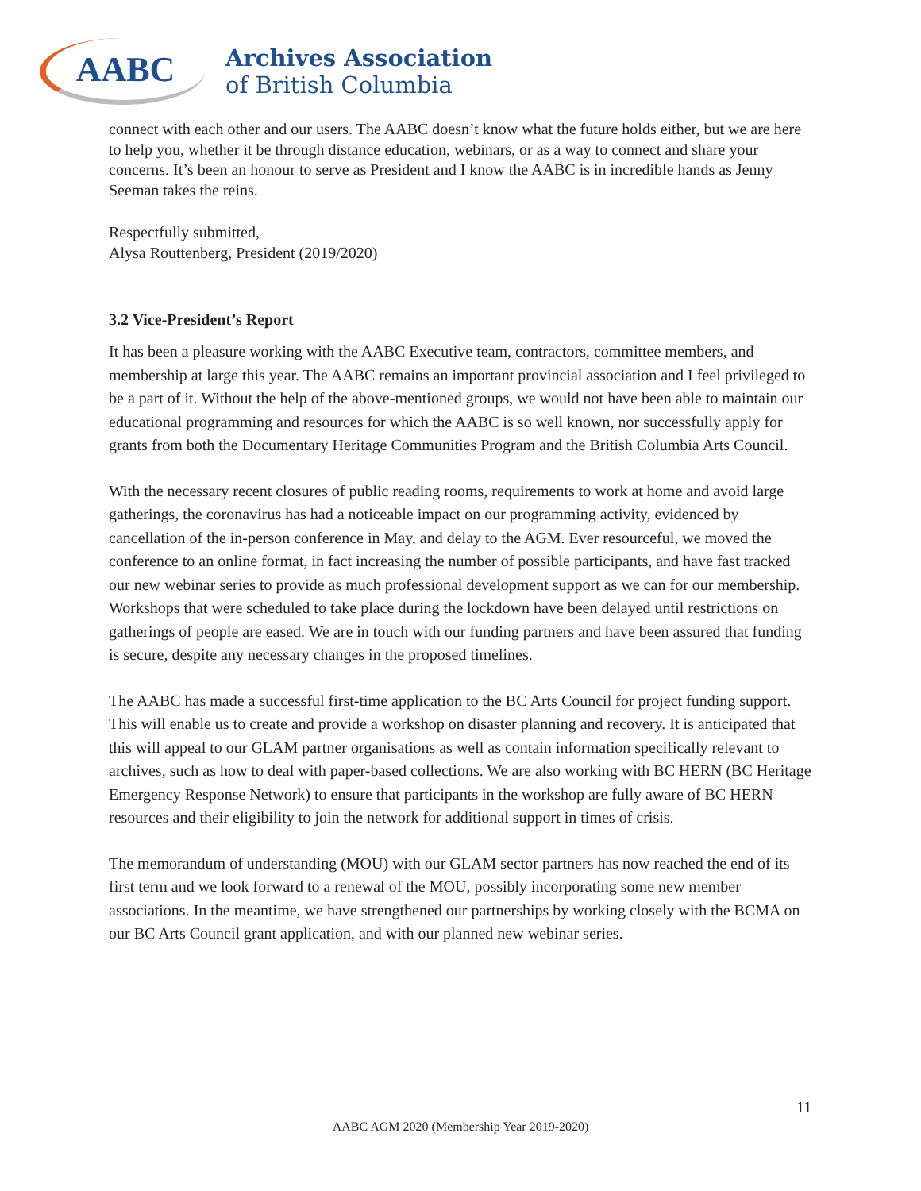AABC
Archives Association
of British Columbia
connect with each other and our users. The AABC doesn’t know what the future holds either, but we are here to help you, whether it be through distance education, webinars, or as a way to connect and share your concerns. It’s been an honour to serve as President and I know the AABC is in incredible hands as Jenny Seeman takes the reins.
Respectfully submitted,
Alysa Routtenberg, President (2019/2020)
3.2 Vice-President’s Report
It has been a pleasure working with the AABC Executive team, contractors, committee members, and membership at large this year. The AABC remains an important provincial association and I feel privileged to be a part of it. Without the help of the above-mentioned groups, we would not have been able to maintain our educational programming and resources for which the AABC is so well known, nor successfully apply for grants from both the Documentary Heritage Communities Program and the British Columbia Arts Council.
With the necessary recent closures of public reading rooms, requirements to work at home and avoid large gatherings, the coronavirus has had a noticeable impact on our programming activity, evidenced by cancellation of the in-person conference in May, and delay to the AGM. Ever resourceful, we moved the conference to an online format, in fact increasing the number of possible participants, and have fast tracked our new webinar series to provide as much professional development support as we can for our membership. Workshops that were scheduled to take place during the lockdown have been delayed until restrictions on gatherings of people are eased. We are in touch with our funding partners and have been assured that funding is secure, despite any necessary changes in the proposed timelines.
The AABC has made a successful first-time application to the BC Arts Council for project funding support. This will enable us to create and provide a workshop on disaster planning and recovery. It is anticipated that this will appeal to our GLAM partner organisations as well as contain information specifically relevant to archives, such as how to deal with paper-based collections. We are also working with BC HERN (BC Heritage Emergency Response Network) to ensure that participants in the workshop are fully aware of BC HERN resources and their eligibility to join the network for additional support in times of crisis.
The memorandum of understanding (MOU) with our GLAM sector partners has now reached the end of its first term and we look forward to a renewal of the MOU, possibly incorporating some new member associations. In the meantime, we have strengthened our partnerships by working closely with the BCMA on our BC Arts Council grant application, and with our planned new webinar series.
11
AABC AGM 2020 (Membership Year 2019-2020)